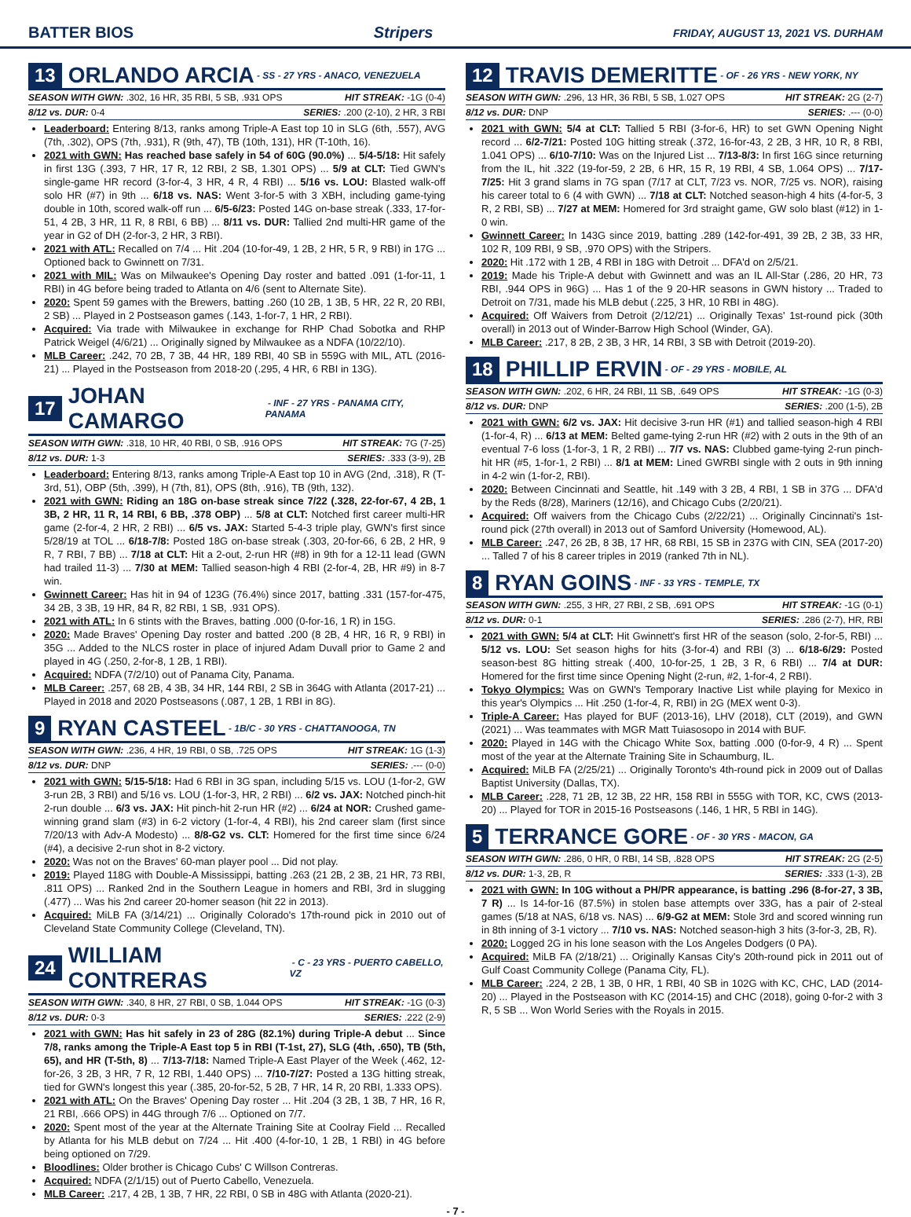BATTER BIOS Stripers FRIDAY, AUGUST 13, 2021 VS. DURHAM
13 ORLANDO ARCIA - SS - 27 YRS - ANACO, VENEZUELA
SEASON WITH GWN: .302, 16 HR, 35 RBI, 5 SB, .931 OPS HIT STREAK: -1G (0-4)
8/12 vs. DUR: 0-4 SERIES: .200 (2-10), 2 HR, 3 RBI
Leaderboard: Entering 8/13, ranks among Triple-A East top 10 in SLG (6th, .557), AVG (7th, .302), OPS (7th, .931), R (9th, 47), TB (10th, 131), HR (T-10th, 16).
2021 with GWN: Has reached base safely in 54 of 60G (90.0%) ... 5/4-5/18: Hit safely in first 13G (.393, 7 HR, 17 R, 12 RBI, 2 SB, 1.301 OPS) ... 5/9 at CLT: Tied GWN's single-game HR record (3-for-4, 3 HR, 4 R, 4 RBI) ... 5/16 vs. LOU: Blasted walk-off solo HR (#7) in 9th ... 6/18 vs. NAS: Went 3-for-5 with 3 XBH, including game-tying double in 10th, scored walk-off run ... 6/5-6/23: Posted 14G on-base streak (.333, 17-for-51, 4 2B, 3 HR, 11 R, 8 RBI, 6 BB) ... 8/11 vs. DUR: Tallied 2nd multi-HR game of the year in G2 of DH (2-for-3, 2 HR, 3 RBI).
2021 with ATL: Recalled on 7/4 ... Hit .204 (10-for-49, 1 2B, 2 HR, 5 R, 9 RBI) in 17G ... Optioned back to Gwinnett on 7/31.
2021 with MIL: Was on Milwaukee's Opening Day roster and batted .091 (1-for-11, 1 RBI) in 4G before being traded to Atlanta on 4/6 (sent to Alternate Site).
2020: Spent 59 games with the Brewers, batting .260 (10 2B, 1 3B, 5 HR, 22 R, 20 RBI, 2 SB) ... Played in 2 Postseason games (.143, 1-for-7, 1 HR, 2 RBI).
Acquired: Via trade with Milwaukee in exchange for RHP Chad Sobotka and RHP Patrick Weigel (4/6/21) ... Originally signed by Milwaukee as a NDFA (10/22/10).
MLB Career: .242, 70 2B, 7 3B, 44 HR, 189 RBI, 40 SB in 559G with MIL, ATL (2016-21) ... Played in the Postseason from 2018-20 (.295, 4 HR, 6 RBI in 13G).
17 JOHAN CAMARGO - INF - 27 YRS - PANAMA CITY, PANAMA
SEASON WITH GWN: .318, 10 HR, 40 RBI, 0 SB, .916 OPS HIT STREAK: 7G (7-25)
8/12 vs. DUR: 1-3 SERIES: .333 (3-9), 2B
Leaderboard: Entering 8/13, ranks among Triple-A East top 10 in AVG (2nd, .318), R (T-3rd, 51), OBP (5th, .399), H (7th, 81), OPS (8th, .916), TB (9th, 132).
2021 with GWN: Riding an 18G on-base streak since 7/22 (.328, 22-for-67, 4 2B, 1 3B, 2 HR, 11 R, 14 RBI, 6 BB, .378 OBP) ... 5/8 at CLT: Notched first career multi-HR game (2-for-4, 2 HR, 2 RBI) ... 6/5 vs. JAX: Started 5-4-3 triple play, GWN's first since 5/28/19 at TOL ... 6/18-7/8: Posted 18G on-base streak (.303, 20-for-66, 6 2B, 2 HR, 9 R, 7 RBI, 7 BB) ... 7/18 at CLT: Hit a 2-out, 2-run HR (#8) in 9th for a 12-11 lead (GWN had trailed 11-3) ... 7/30 at MEM: Tallied season-high 4 RBI (2-for-4, 2B, HR #9) in 8-7 win.
Gwinnett Career: Has hit in 94 of 123G (76.4%) since 2017, batting .331 (157-for-475, 34 2B, 3 3B, 19 HR, 84 R, 82 RBI, 1 SB, .931 OPS).
2021 with ATL: In 6 stints with the Braves, batting .000 (0-for-16, 1 R) in 15G.
2020: Made Braves' Opening Day roster and batted .200 (8 2B, 4 HR, 16 R, 9 RBI) in 35G ... Added to the NLCS roster in place of injured Adam Duvall prior to Game 2 and played in 4G (.250, 2-for-8, 1 2B, 1 RBI).
Acquired: NDFA (7/2/10) out of Panama City, Panama.
MLB Career: .257, 68 2B, 4 3B, 34 HR, 144 RBI, 2 SB in 364G with Atlanta (2017-21) ... Played in 2018 and 2020 Postseasons (.087, 1 2B, 1 RBI in 8G).
9 RYAN CASTEEL - 1B/C - 30 YRS - CHATTANOOGA, TN
SEASON WITH GWN: .236, 4 HR, 19 RBI, 0 SB, .725 OPS HIT STREAK: 1G (1-3)
8/12 vs. DUR: DNP SERIES: .--- (0-0)
2021 with GWN: 5/15-5/18: Had 6 RBI in 3G span, including 5/15 vs. LOU (1-for-2, GW 3-run 2B, 3 RBI) and 5/16 vs. LOU (1-for-3, HR, 2 RBI) ... 6/2 vs. JAX: Notched pinch-hit 2-run double ... 6/3 vs. JAX: Hit pinch-hit 2-run HR (#2) ... 6/24 at NOR: Crushed game-winning grand slam (#3) in 6-2 victory (1-for-4, 4 RBI), his 2nd career slam (first since 7/20/13 with Adv-A Modesto) ... 8/8-G2 vs. CLT: Homered for the first time since 6/24 (#4), a decisive 2-run shot in 8-2 victory.
2020: Was not on the Braves' 60-man player pool ... Did not play.
2019: Played 118G with Double-A Mississippi, batting .263 (21 2B, 2 3B, 21 HR, 73 RBI, .811 OPS) ... Ranked 2nd in the Southern League in homers and RBI, 3rd in slugging (.477) ... Was his 2nd career 20-homer season (hit 22 in 2013).
Acquired: MiLB FA (3/14/21) ... Originally Colorado's 17th-round pick in 2010 out of Cleveland State Community College (Cleveland, TN).
24 WILLIAM CONTRERAS - C - 23 YRS - PUERTO CABELLO, VZ
SEASON WITH GWN: .340, 8 HR, 27 RBI, 0 SB, 1.044 OPS HIT STREAK: -1G (0-3)
8/12 vs. DUR: 0-3 SERIES: .222 (2-9)
2021 with GWN: Has hit safely in 23 of 28G (82.1%) during Triple-A debut ... Since 7/8, ranks among the Triple-A East top 5 in RBI (T-1st, 27), SLG (4th, .650), TB (5th, 65), and HR (T-5th, 8) ... 7/13-7/18: Named Triple-A East Player of the Week (.462, 12-for-26, 3 2B, 3 HR, 7 R, 12 RBI, 1.440 OPS) ... 7/10-7/27: Posted a 13G hitting streak, tied for GWN's longest this year (.385, 20-for-52, 5 2B, 7 HR, 14 R, 20 RBI, 1.333 OPS).
2021 with ATL: On the Braves' Opening Day roster ... Hit .204 (3 2B, 1 3B, 7 HR, 16 R, 21 RBI, .666 OPS) in 44G through 7/6 ... Optioned on 7/7.
2020: Spent most of the year at the Alternate Training Site at Coolray Field ... Recalled by Atlanta for his MLB debut on 7/24 ... Hit .400 (4-for-10, 1 2B, 1 RBI) in 4G before being optioned on 7/29.
Bloodlines: Older brother is Chicago Cubs' C Willson Contreras.
Acquired: NDFA (2/1/15) out of Puerto Cabello, Venezuela.
MLB Career: .217, 4 2B, 1 3B, 7 HR, 22 RBI, 0 SB in 48G with Atlanta (2020-21).
12 TRAVIS DEMERITTE - OF - 26 YRS - NEW YORK, NY
SEASON WITH GWN: .296, 13 HR, 36 RBI, 5 SB, 1.027 OPS HIT STREAK: 2G (2-7)
8/12 vs. DUR: DNP SERIES: .--- (0-0)
2021 with GWN: 5/4 at CLT: Tallied 5 RBI (3-for-6, HR) to set GWN Opening Night record ... 6/2-7/21: Posted 10G hitting streak (.372, 16-for-43, 2 2B, 3 HR, 10 R, 8 RBI, 1.041 OPS) ... 6/10-7/10: Was on the Injured List ... 7/13-8/3: In first 16G since returning from the IL, hit .322 (19-for-59, 2 2B, 6 HR, 15 R, 19 RBI, 4 SB, 1.064 OPS) ... 7/17-7/25: Hit 3 grand slams in 7G span (7/17 at CLT, 7/23 vs. NOR, 7/25 vs. NOR), raising his career total to 6 (4 with GWN) ... 7/18 at CLT: Notched season-high 4 hits (4-for-5, 3 R, 2 RBI, SB) ... 7/27 at MEM: Homered for 3rd straight game, GW solo blast (#12) in 1-0 win.
Gwinnett Career: In 143G since 2019, batting .289 (142-for-491, 39 2B, 2 3B, 33 HR, 102 R, 109 RBI, 9 SB, .970 OPS) with the Stripers.
2020: Hit .172 with 1 2B, 4 RBI in 18G with Detroit ... DFA'd on 2/5/21.
2019: Made his Triple-A debut with Gwinnett and was an IL All-Star (.286, 20 HR, 73 RBI, .944 OPS in 96G) ... Has 1 of the 9 20-HR seasons in GWN history ... Traded to Detroit on 7/31, made his MLB debut (.225, 3 HR, 10 RBI in 48G).
Acquired: Off Waivers from Detroit (2/12/21) ... Originally Texas' 1st-round pick (30th overall) in 2013 out of Winder-Barrow High School (Winder, GA).
MLB Career: .217, 8 2B, 2 3B, 3 HR, 14 RBI, 3 SB with Detroit (2019-20).
18 PHILLIP ERVIN - OF - 29 YRS - MOBILE, AL
SEASON WITH GWN: .202, 6 HR, 24 RBI, 11 SB, .649 OPS HIT STREAK: -1G (0-3)
8/12 vs. DUR: DNP SERIES: .200 (1-5), 2B
2021 with GWN: 6/2 vs. JAX: Hit decisive 3-run HR (#1) and tallied season-high 4 RBI (1-for-4, R) ... 6/13 at MEM: Belted game-tying 2-run HR (#2) with 2 outs in the 9th of an eventual 7-6 loss (1-for-3, 1 R, 2 RBI) ... 7/7 vs. NAS: Clubbed game-tying 2-run pinch-hit HR (#5, 1-for-1, 2 RBI) ... 8/1 at MEM: Lined GWRBI single with 2 outs in 9th inning in 4-2 win (1-for-2, RBI).
2020: Between Cincinnati and Seattle, hit .149 with 3 2B, 4 RBI, 1 SB in 37G ... DFA'd by the Reds (8/28), Mariners (12/16), and Chicago Cubs (2/20/21).
Acquired: Off waivers from the Chicago Cubs (2/22/21) ... Originally Cincinnati's 1st-round pick (27th overall) in 2013 out of Samford University (Homewood, AL).
MLB Career: .247, 26 2B, 8 3B, 17 HR, 68 RBI, 15 SB in 237G with CIN, SEA (2017-20) ... Talled 7 of his 8 career triples in 2019 (ranked 7th in NL).
8 RYAN GOINS - INF - 33 YRS - TEMPLE, TX
SEASON WITH GWN: .255, 3 HR, 27 RBI, 2 SB, .691 OPS HIT STREAK: -1G (0-1)
8/12 vs. DUR: 0-1 SERIES: .286 (2-7), HR, RBI
2021 with GWN: 5/4 at CLT: Hit Gwinnett's first HR of the season (solo, 2-for-5, RBI) ... 5/12 vs. LOU: Set season highs for hits (3-for-4) and RBI (3) ... 6/18-6/29: Posted season-best 8G hitting streak (.400, 10-for-25, 1 2B, 3 R, 6 RBI) ... 7/4 at DUR: Homered for the first time since Opening Night (2-run, #2, 1-for-4, 2 RBI).
Tokyo Olympics: Was on GWN's Temporary Inactive List while playing for Mexico in this year's Olympics ... Hit .250 (1-for-4, R, RBI) in 2G (MEX went 0-3).
Triple-A Career: Has played for BUF (2013-16), LHV (2018), CLT (2019), and GWN (2021) ... Was teammates with MGR Matt Tuiasosopo in 2014 with BUF.
2020: Played in 14G with the Chicago White Sox, batting .000 (0-for-9, 4 R) ... Spent most of the year at the Alternate Training Site in Schaumburg, IL.
Acquired: MiLB FA (2/25/21) ... Originally Toronto's 4th-round pick in 2009 out of Dallas Baptist University (Dallas, TX).
MLB Career: .228, 71 2B, 12 3B, 22 HR, 158 RBI in 555G with TOR, KC, CWS (2013-20) ... Played for TOR in 2015-16 Postseasons (.146, 1 HR, 5 RBI in 14G).
5 TERRANCE GORE - OF - 30 YRS - MACON, GA
SEASON WITH GWN: .286, 0 HR, 0 RBI, 14 SB, .828 OPS HIT STREAK: 2G (2-5)
8/12 vs. DUR: 1-3, 2B, R SERIES: .333 (1-3), 2B
2021 with GWN: In 10G without a PH/PR appearance, is batting .296 (8-for-27, 3 3B, 7 R) ... Is 14-for-16 (87.5%) in stolen base attempts over 33G, has a pair of 2-steal games (5/18 at NAS, 6/18 vs. NAS) ... 6/9-G2 at MEM: Stole 3rd and scored winning run in 8th inning of 3-1 victory ... 7/10 vs. NAS: Notched season-high 3 hits (3-for-3, 2B, R).
2020: Logged 2G in his lone season with the Los Angeles Dodgers (0 PA).
Acquired: MiLB FA (2/18/21) ... Originally Kansas City's 20th-round pick in 2011 out of Gulf Coast Community College (Panama City, FL).
MLB Career: .224, 2 2B, 1 3B, 0 HR, 1 RBI, 40 SB in 102G with KC, CHC, LAD (2014-20) ... Played in the Postseason with KC (2014-15) and CHC (2018), going 0-for-2 with 3 R, 5 SB ... Won World Series with the Royals in 2015.
- 7 -